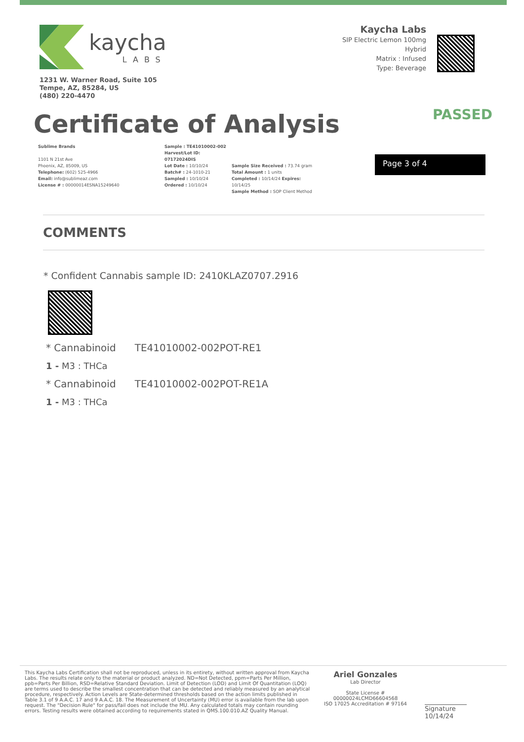kaycha
LABS
1231 W. Warner Road, Suite 105
Tempe, AZ, 85284, US
(480) 220-4470
Kaycha Labs
SIP Electric Lemon 100mg
Hybrid
Matrix : Infused
Type: Beverage
Certificate of Analysis
PASSED
Sublime Brands
1101 N 21st Ave
Phoenix, AZ, 85009, US
Telephone: (602) 525-4966
Email: info@sublimeaz.com
License # : 00000014ESNA15249640
Sample : TE41010002-002
Harvest/Lot ID: 07172024DIS
Lot Date : 10/10/24
Batch# : 24-1010-21
Sampled : 10/10/24
Ordered : 10/10/24
Sample Size Received : 73.74 gram
Total Amount : 1 units
Completed : 10/14/24 Expires: 10/14/25
Sample Method : SOP Client Method
Page 3 of 4
COMMENTS
* Confident Cannabis sample ID: 2410KLAZ0707.2916
* Cannabinoid TE41010002-002POT-RE1
1 - M3 : THCa
* Cannabinoid TE41010002-002POT-RE1A
1 - M3 : THCa
This Kaycha Labs Certification shall not be reproduced, unless in its entirety, without written approval from Kaycha Labs. The results relate only to the material or product analyzed. ND=Not Detected, ppm=Parts Per Million, ppb=Parts Per Billion, RSD=Relative Standard Deviation. Limit of Detection (LOD) and Limit Of Quantitation (LOQ) are terms used to describe the smallest concentration that can be detected and reliably measured by an analytical procedure, respectively. Action Levels are State-determined thresholds based on the action limits published in Table 3.1 of 9 A.A.C. 17 and 9 A.A.C. 18. The Measurement of Uncertainty (MU) error is available from the lab upon request. The "Decision Rule" for pass/fail does not include the MU. Any calculated totals may contain rounding errors. Testing results were obtained according to requirements stated in QMS.100.010.AZ Quality Manual.
Ariel Gonzales
Lab Director
State License #
00000024LCMD66604568
ISO 17025 Accreditation # 97164
Signature
10/14/24